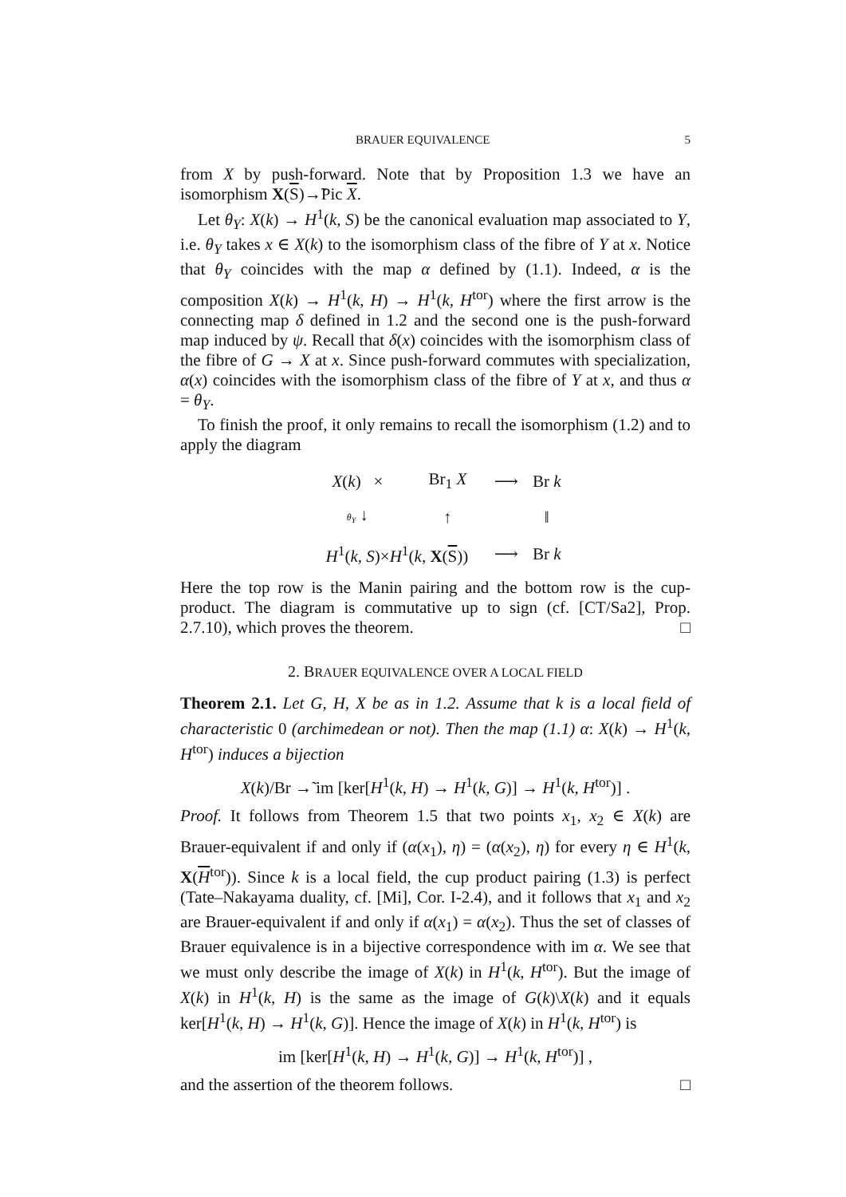BRAUER EQUIVALENCE 5
from X by push-forward. Note that by Proposition 1.3 we have an isomorphism X(S)→̃Pic X.
Let θ<sub>Y</sub>: X(k) → H<sup>1</sup>(k, S) be the canonical evaluation map associated to Y, i.e. θ<sub>Y</sub> takes x ∈ X(k) to the isomorphism class of the fibre of Y at x. Notice that θ<sub>Y</sub> coincides with the map α defined by (1.1). Indeed, α is the composition X(k) → H<sup>1</sup>(k, H) → H<sup>1</sup>(k, H<sup>tor</sup>) where the first arrow is the connecting map δ defined in 1.2 and the second one is the push-forward map induced by ψ. Recall that δ(x) coincides with the isomorphism class of the fibre of G → X at x. Since push-forward commutes with specialization, α(x) coincides with the isomorphism class of the fibre of Y at x, and thus α = θ<sub>Y</sub>.
To finish the proof, it only remains to recall the isomorphism (1.2) and to apply the diagram
| X ( k ) × | Br<sub>1</sub> X | ⟶ | Br k |
| θ<sub>Y</sub> ↓ | ↑ | | ‖ |
| H<sup>1</sup>( k, S )× H<sup>1</sup>( k , X ( S )) | | ⟶ | Br k |
Here the top row is the Manin pairing and the bottom row is the cup-product. The diagram is commutative up to sign (cf. [CT/Sa2], Prop. 2.7.10), which proves the theorem. □
2. BRAUER EQUIVALENCE OVER A LOCAL FIELD
Theorem 2.1. Let G, H, X be as in 1.2. Assume that k is a local field of characteristic 0 (archimedean or not). Then the map (1.1) α: X(k) → H<sup>1</sup>(k, H<sup>tor</sup>) induces a bijection
X(k)/Br →̃ im [ker[H<sup>1</sup>(k, H) → H<sup>1</sup>(k, G)] → H<sup>1</sup>(k, H<sup>tor</sup>)] .
Proof. It follows from Theorem 1.5 that two points x<sub>1</sub>, x<sub>2</sub> ∈ X(k) are Brauer-equivalent if and only if (α(x<sub>1</sub>), η) = (α(x<sub>2</sub>), η) for every η ∈ H<sup>1</sup>(k, X(H<sup>tor</sup>)). Since k is a local field, the cup product pairing (1.3) is perfect (Tate–Nakayama duality, cf. [Mi], Cor. I-2.4), and it follows that x<sub>1</sub> and x<sub>2</sub> are Brauer-equivalent if and only if α(x<sub>1</sub>) = α(x<sub>2</sub>). Thus the set of classes of Brauer equivalence is in a bijective correspondence with im α. We see that we must only describe the image of X(k) in H<sup>1</sup>(k, H<sup>tor</sup>). But the image of X(k) in H<sup>1</sup>(k, H) is the same as the image of G(k)\X(k) and it equals ker[H<sup>1</sup>(k, H) → H<sup>1</sup>(k, G)]. Hence the image of X(k) in H<sup>1</sup>(k, H<sup>tor</sup>) is
im [ker[H<sup>1</sup>(k, H) → H<sup>1</sup>(k, G)] → H<sup>1</sup>(k, H<sup>tor</sup>)] ,
and the assertion of the theorem follows. □